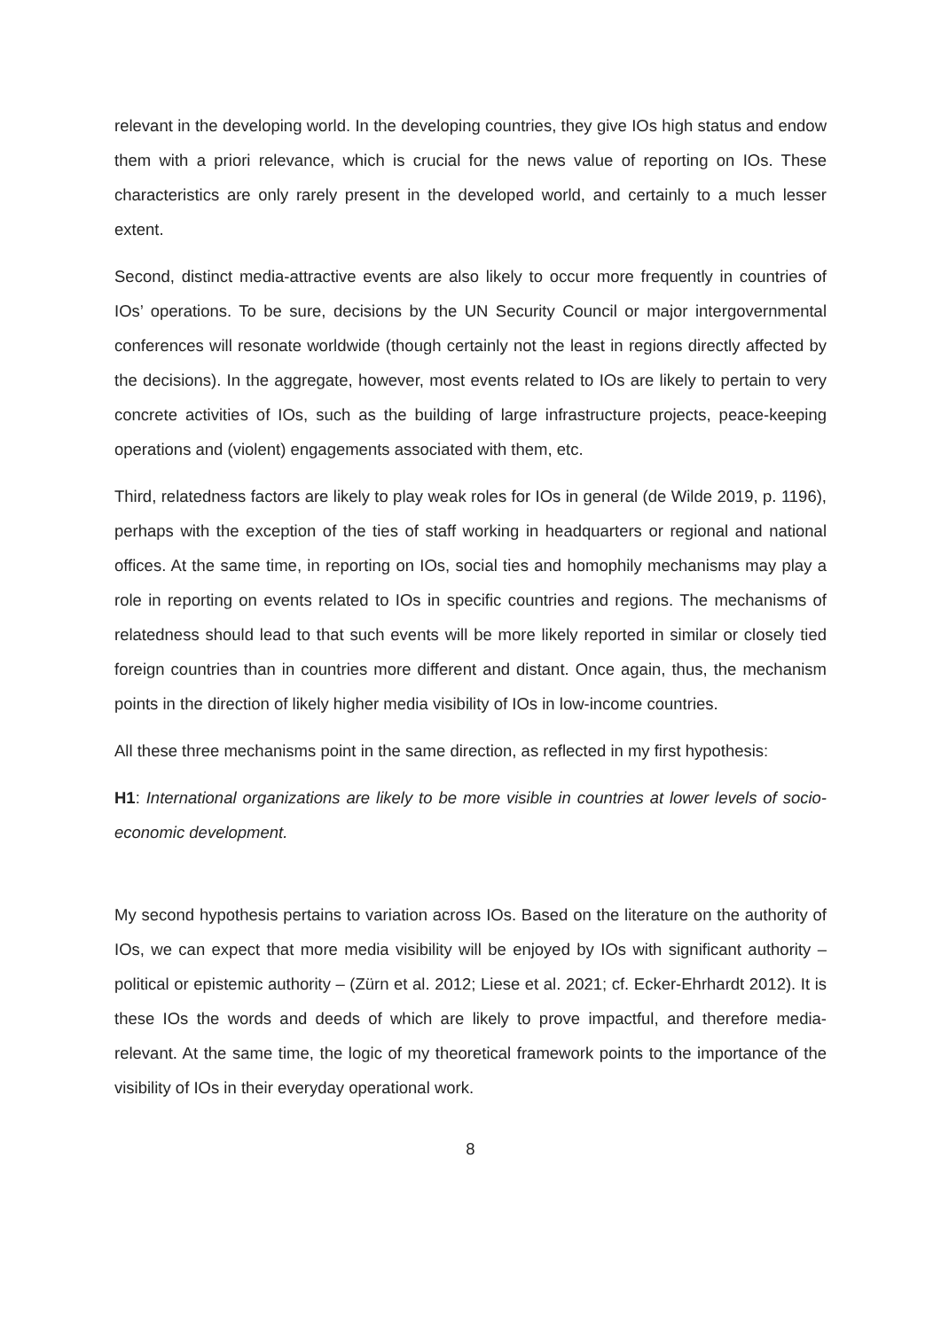relevant in the developing world. In the developing countries, they give IOs high status and endow them with a priori relevance, which is crucial for the news value of reporting on IOs. These characteristics are only rarely present in the developed world, and certainly to a much lesser extent.
Second, distinct media-attractive events are also likely to occur more frequently in countries of IOs’ operations. To be sure, decisions by the UN Security Council or major intergovernmental conferences will resonate worldwide (though certainly not the least in regions directly affected by the decisions). In the aggregate, however, most events related to IOs are likely to pertain to very concrete activities of IOs, such as the building of large infrastructure projects, peace-keeping operations and (violent) engagements associated with them, etc.
Third, relatedness factors are likely to play weak roles for IOs in general (de Wilde 2019, p. 1196), perhaps with the exception of the ties of staff working in headquarters or regional and national offices. At the same time, in reporting on IOs, social ties and homophily mechanisms may play a role in reporting on events related to IOs in specific countries and regions. The mechanisms of relatedness should lead to that such events will be more likely reported in similar or closely tied foreign countries than in countries more different and distant. Once again, thus, the mechanism points in the direction of likely higher media visibility of IOs in low-income countries.
All these three mechanisms point in the same direction, as reflected in my first hypothesis:
H1: International organizations are likely to be more visible in countries at lower levels of socio-economic development.
My second hypothesis pertains to variation across IOs. Based on the literature on the authority of IOs, we can expect that more media visibility will be enjoyed by IOs with significant authority – political or epistemic authority – (Zürn et al. 2012; Liese et al. 2021; cf. Ecker-Ehrhardt 2012). It is these IOs the words and deeds of which are likely to prove impactful, and therefore media-relevant. At the same time, the logic of my theoretical framework points to the importance of the visibility of IOs in their everyday operational work.
8